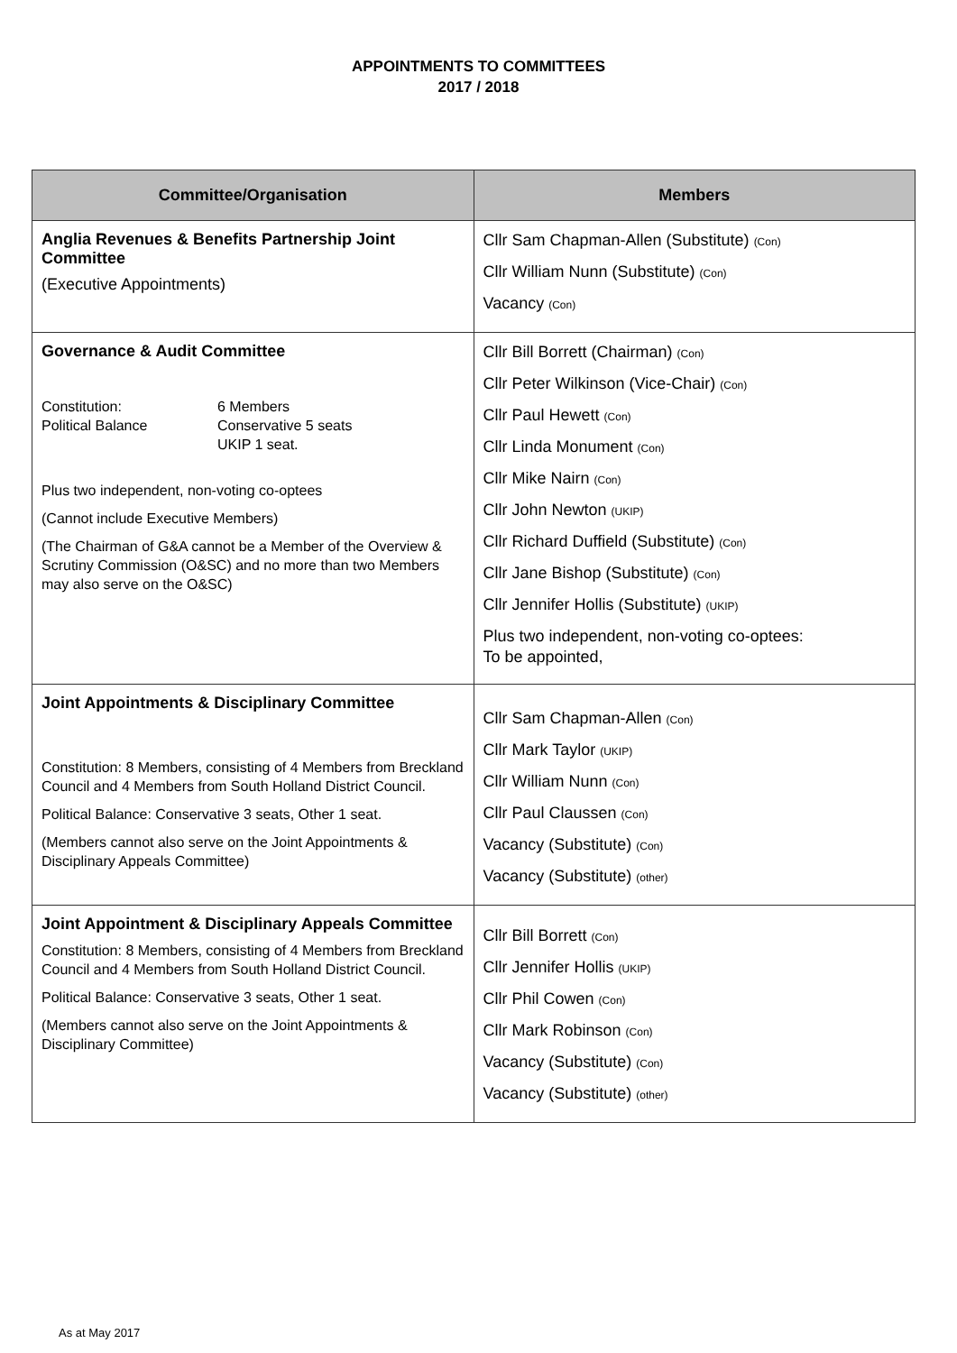APPOINTMENTS TO COMMITTEES
2017 / 2018
| Committee/Organisation | Members |
| --- | --- |
| Anglia Revenues & Benefits Partnership Joint Committee (Executive Appointments) | Cllr Sam Chapman-Allen (Substitute) (Con) Cllr William Nunn (Substitute) (Con) Vacancy (Con) |
| Governance & Audit Committee Constitution: 6 Members Political Balance Conservative 5 seats UKIP 1 seat. Plus two independent, non-voting co-optees (Cannot include Executive Members) (The Chairman of G&A cannot be a Member of the Overview & Scrutiny Commission (O&SC) and no more than two Members may also serve on the O&SC) | Cllr Bill Borrett (Chairman) (Con) Cllr Peter Wilkinson (Vice-Chair) (Con) Cllr Paul Hewett (Con) Cllr Linda Monument (Con) Cllr Mike Nairn (Con) Cllr John Newton (UKIP) Cllr Richard Duffield (Substitute) (Con) Cllr Jane Bishop (Substitute) (Con) Cllr Jennifer Hollis (Substitute) (UKIP) Plus two independent, non-voting co-optees: To be appointed, |
| Joint Appointments & Disciplinary Committee Constitution: 8 Members, consisting of 4 Members from Breckland Council and 4 Members from South Holland District Council. Political Balance: Conservative 3 seats, Other 1 seat. (Members cannot also serve on the Joint Appointments & Disciplinary Appeals Committee) | Cllr Sam Chapman-Allen (Con) Cllr Mark Taylor (UKIP) Cllr William Nunn (Con) Cllr Paul Claussen (Con) Vacancy (Substitute) (Con) Vacancy (Substitute) (other) |
| Joint Appointment & Disciplinary Appeals Committee Constitution: 8 Members, consisting of 4 Members from Breckland Council and 4 Members from South Holland District Council. Political Balance: Conservative 3 seats, Other 1 seat. (Members cannot also serve on the Joint Appointments & Disciplinary Committee) | Cllr Bill Borrett (Con) Cllr Jennifer Hollis (UKIP) Cllr Phil Cowen (Con) Cllr Mark Robinson (Con) Vacancy (Substitute) (Con) Vacancy (Substitute) (other) |
As at May 2017